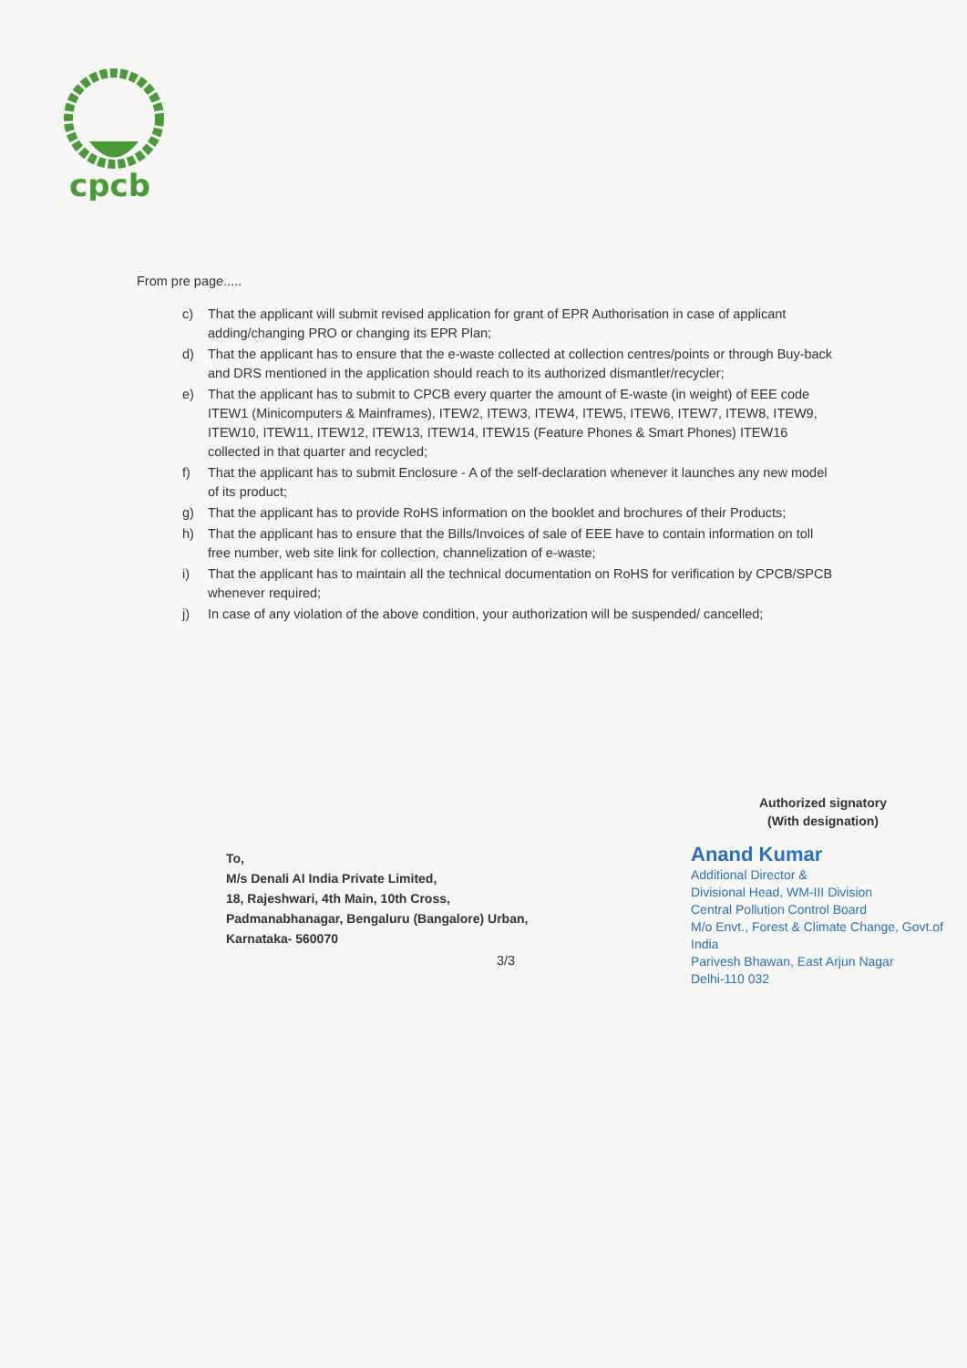cpcb
From pre page.....
c) That the applicant will submit revised application for grant of EPR Authorisation in case of applicant adding/changing PRO or changing its EPR Plan;
d) That the applicant has to ensure that the e-waste collected at collection centres/points or through Buy-back and DRS mentioned in the application should reach to its authorized dismantler/recycler;
e) That the applicant has to submit to CPCB every quarter the amount of E-waste (in weight) of EEE code ITEW1 (Minicomputers & Mainframes), ITEW2, ITEW3, ITEW4, ITEW5, ITEW6, ITEW7, ITEW8, ITEW9, ITEW10, ITEW11, ITEW12, ITEW13, ITEW14, ITEW15 (Feature Phones & Smart Phones) ITEW16 collected in that quarter and recycled;
f) That the applicant has to submit Enclosure - A of the self-declaration whenever it launches any new model of its product;
g) That the applicant has to provide RoHS information on the booklet and brochures of their Products;
h) That the applicant has to ensure that the Bills/Invoices of sale of EEE have to contain information on toll free number, web site link for collection, channelization of e-waste;
i) That the applicant has to maintain all the technical documentation on RoHS for verification by CPCB/SPCB whenever required;
j) In case of any violation of the above condition, your authorization will be suspended/ cancelled;
To,
M/s Denali AI India Private Limited,
18, Rajeshwari, 4th Main, 10th Cross,
Padmanabhanagar, Bengaluru (Bangalore) Urban,
Karnataka- 560070
Authorized signatory
(With designation)
Anand Kumar
Additional Director &
Divisional Head, WM-III Division
Central Pollution Control Board
M/o Envt., Forest & Climate Change, Govt.of India
Parivesh Bhawan, East Arjun Nagar
Delhi-110 032
3/3